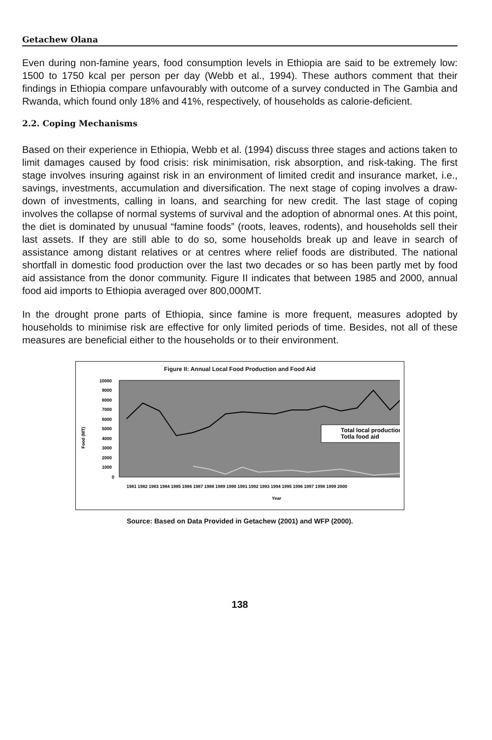Getachew Olana
Even during non-famine years, food consumption levels in Ethiopia are said to be extremely low: 1500 to 1750 kcal per person per day (Webb et al., 1994). These authors comment that their findings in Ethiopia compare unfavourably with outcome of a survey conducted in The Gambia and Rwanda, which found only 18% and 41%, respectively, of households as calorie-deficient.
2.2. Coping Mechanisms
Based on their experience in Ethiopia, Webb et al. (1994) discuss three stages and actions taken to limit damages caused by food crisis: risk minimisation, risk absorption, and risk-taking. The first stage involves insuring against risk in an environment of limited credit and insurance market, i.e., savings, investments, accumulation and diversification. The next stage of coping involves a draw-down of investments, calling in loans, and searching for new credit. The last stage of coping involves the collapse of normal systems of survival and the adoption of abnormal ones. At this point, the diet is dominated by unusual “famine foods” (roots, leaves, rodents), and households sell their last assets. If they are still able to do so, some households break up and leave in search of assistance among distant relatives or at centres where relief foods are distributed. The national shortfall in domestic food production over the last two decades or so has been partly met by food aid assistance from the donor community. Figure II indicates that between 1985 and 2000, annual food aid imports to Ethiopia averaged over 800,000MT.
In the drought prone parts of Ethiopia, since famine is more frequent, measures adopted by households to minimise risk are effective for only limited periods of time. Besides, not all of these measures are beneficial either to the households or to their environment.
Figure II: Annual Local Food Production and Food Aid
Food (MT)
10000
9000
8000
7000
6000
5000
4000
3000
2000
1000
0
Total local production
Totla food aid
1981 1982 1983 1984 1985 1986 1987 1988 1989 1990 1991 1992 1993 1994 1995 1996 1997 1998 1999 2000
Year
Source: Based on Data Provided in Getachew (2001) and WFP (2000).
138